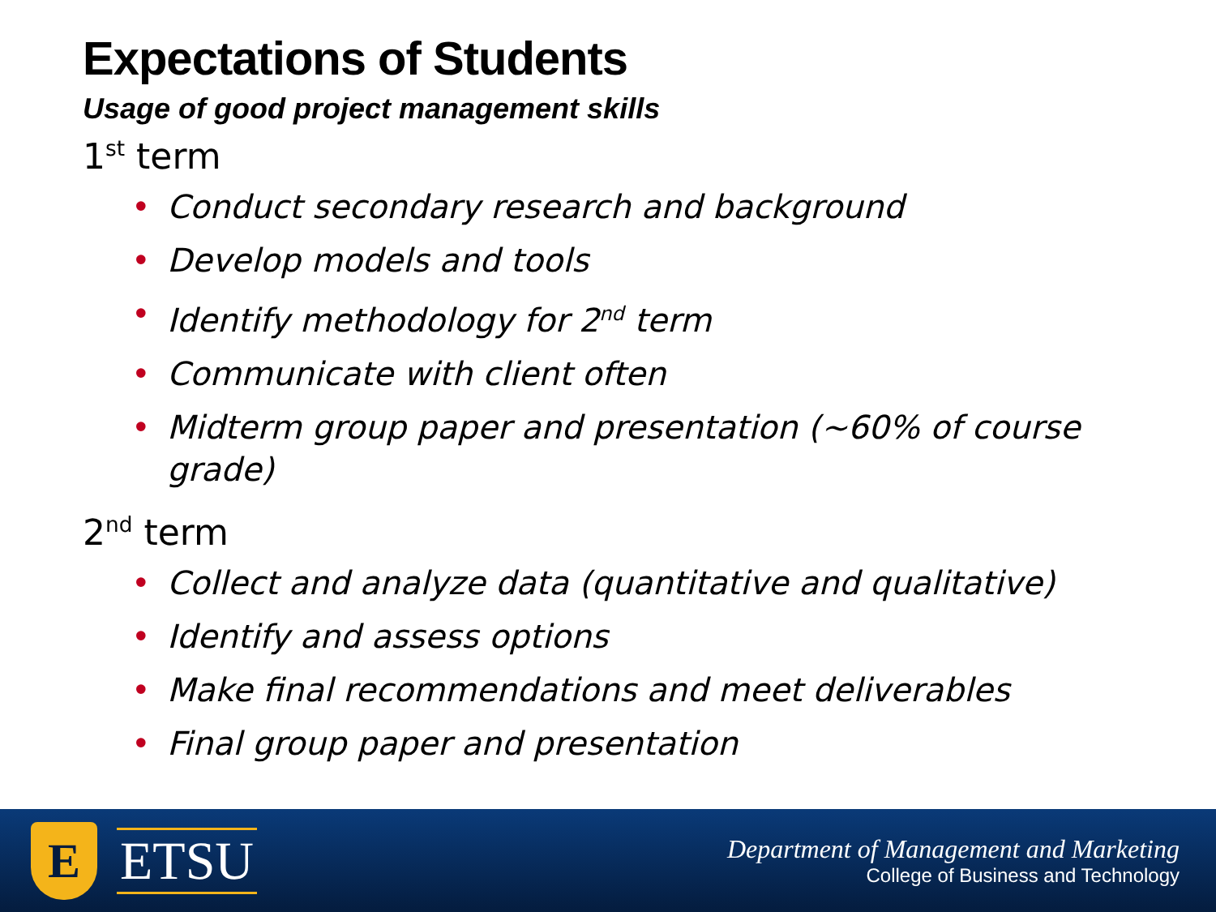Expectations of Students
Usage of good project management skills
1<sup>st</sup> term
• Conduct secondary research and background
• Develop models and tools
• Identify methodology for 2<sup>nd</sup> term
• Communicate with client often
• Midterm group paper and presentation (~60% of course grade)
2<sup>nd</sup> term
• Collect and analyze data (quantitative and qualitative)
• Identify and assess options
• Make final recommendations and meet deliverables
• Final group paper and presentation
E
ETSU
Department of Management and Marketing
College of Business and Technology